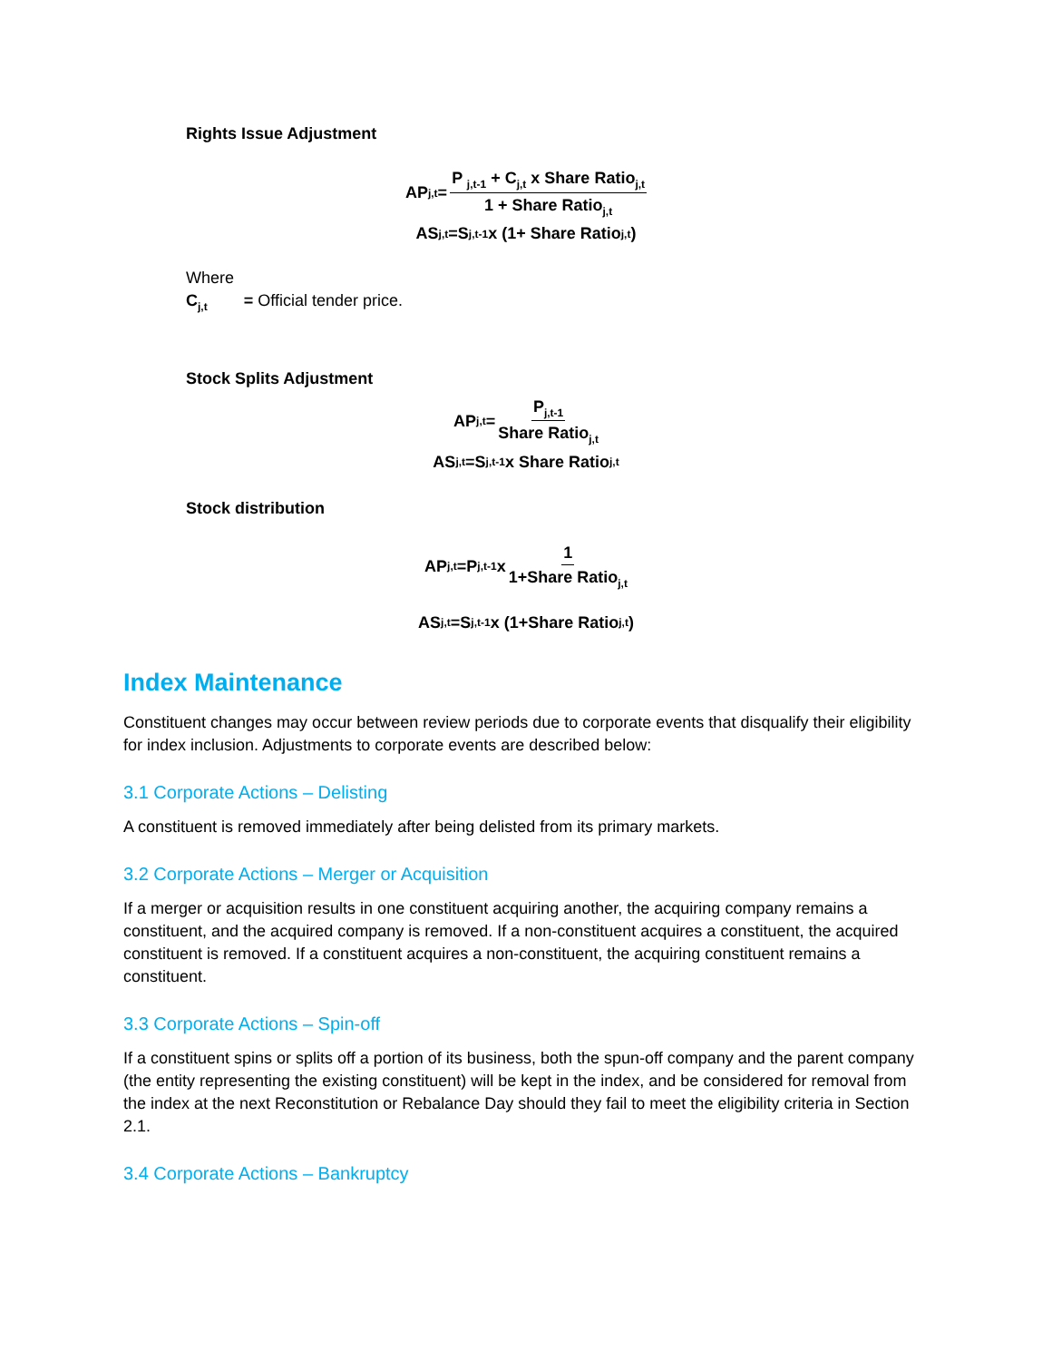Rights Issue Adjustment
AP<sub>j,t</sub>= P <sub>j,t-1</sub> + C<sub>j,t</sub> x Share Ratio<sub>j,t</sub> 1 + Share Ratio<sub>j,t</sub>
AS<sub>j,t</sub>=S<sub>j,t-1</sub> x (1+ Share Ratio<sub>j,t</sub>)
Where
C<sub>j,t</sub> = Official tender price.
Stock Splits Adjustment
AP<sub>j,t</sub>= P<sub>j,t-1</sub> Share Ratio<sub>j,t</sub>
AS<sub>j,t</sub>=S <sub>j,t-1</sub> x Share Ratio<sub>j,t</sub>
Stock distribution
AP<sub>j,t</sub>=P <sub>j,t-1</sub> x 1 1+Share Ratio<sub>j,t</sub>
AS <sub>j,t</sub>=S <sub>j,t-1</sub> x (1+Share Ratio<sub>j,t</sub>)
Index Maintenance
Constituent changes may occur between review periods due to corporate events that disqualify their eligibility for index inclusion. Adjustments to corporate events are described below:
3.1 Corporate Actions – Delisting
A constituent is removed immediately after being delisted from its primary markets.
3.2 Corporate Actions – Merger or Acquisition
If a merger or acquisition results in one constituent acquiring another, the acquiring company remains a constituent, and the acquired company is removed. If a non-constituent acquires a constituent, the acquired constituent is removed. If a constituent acquires a non-constituent, the acquiring constituent remains a constituent.
3.3 Corporate Actions – Spin-off
If a constituent spins or splits off a portion of its business, both the spun-off company and the parent company (the entity representing the existing constituent) will be kept in the index, and be considered for removal from the index at the next Reconstitution or Rebalance Day should they fail to meet the eligibility criteria in Section 2.1.
3.4 Corporate Actions – Bankruptcy